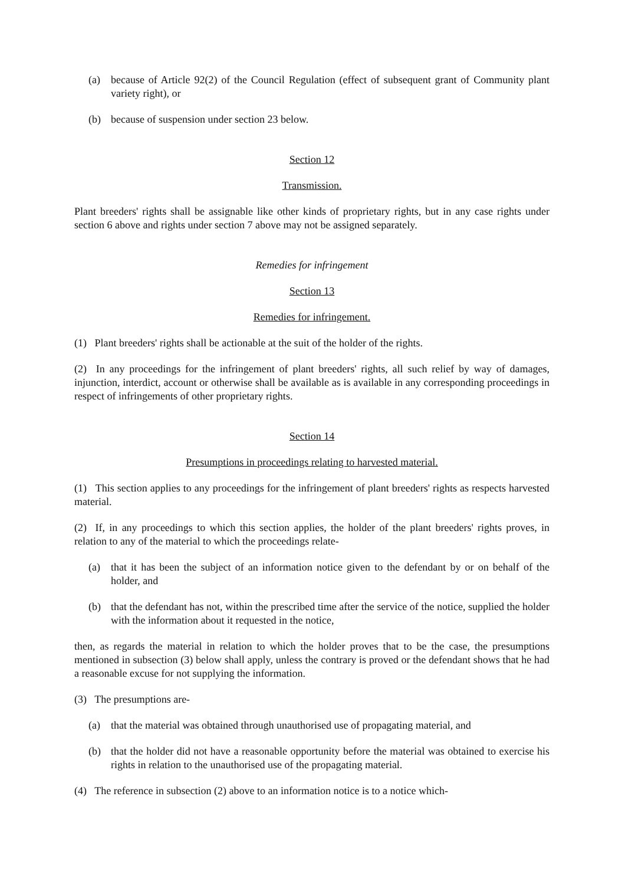(a) because of Article 92(2) of the Council Regulation (effect of subsequent grant of Community plant variety right), or
(b) because of suspension under section 23 below.
Section 12
Transmission.
Plant breeders' rights shall be assignable like other kinds of proprietary rights, but in any case rights under section 6 above and rights under section 7 above may not be assigned separately.
Remedies for infringement
Section 13
Remedies for infringement.
(1) Plant breeders' rights shall be actionable at the suit of the holder of the rights.
(2) In any proceedings for the infringement of plant breeders' rights, all such relief by way of damages, injunction, interdict, account or otherwise shall be available as is available in any corresponding proceedings in respect of infringements of other proprietary rights.
Section 14
Presumptions in proceedings relating to harvested material.
(1) This section applies to any proceedings for the infringement of plant breeders' rights as respects harvested material.
(2) If, in any proceedings to which this section applies, the holder of the plant breeders' rights proves, in relation to any of the material to which the proceedings relate-
(a) that it has been the subject of an information notice given to the defendant by or on behalf of the holder, and
(b) that the defendant has not, within the prescribed time after the service of the notice, supplied the holder with the information about it requested in the notice,
then, as regards the material in relation to which the holder proves that to be the case, the presumptions mentioned in subsection (3) below shall apply, unless the contrary is proved or the defendant shows that he had a reasonable excuse for not supplying the information.
(3) The presumptions are-
(a) that the material was obtained through unauthorised use of propagating material, and
(b) that the holder did not have a reasonable opportunity before the material was obtained to exercise his rights in relation to the unauthorised use of the propagating material.
(4) The reference in subsection (2) above to an information notice is to a notice which-